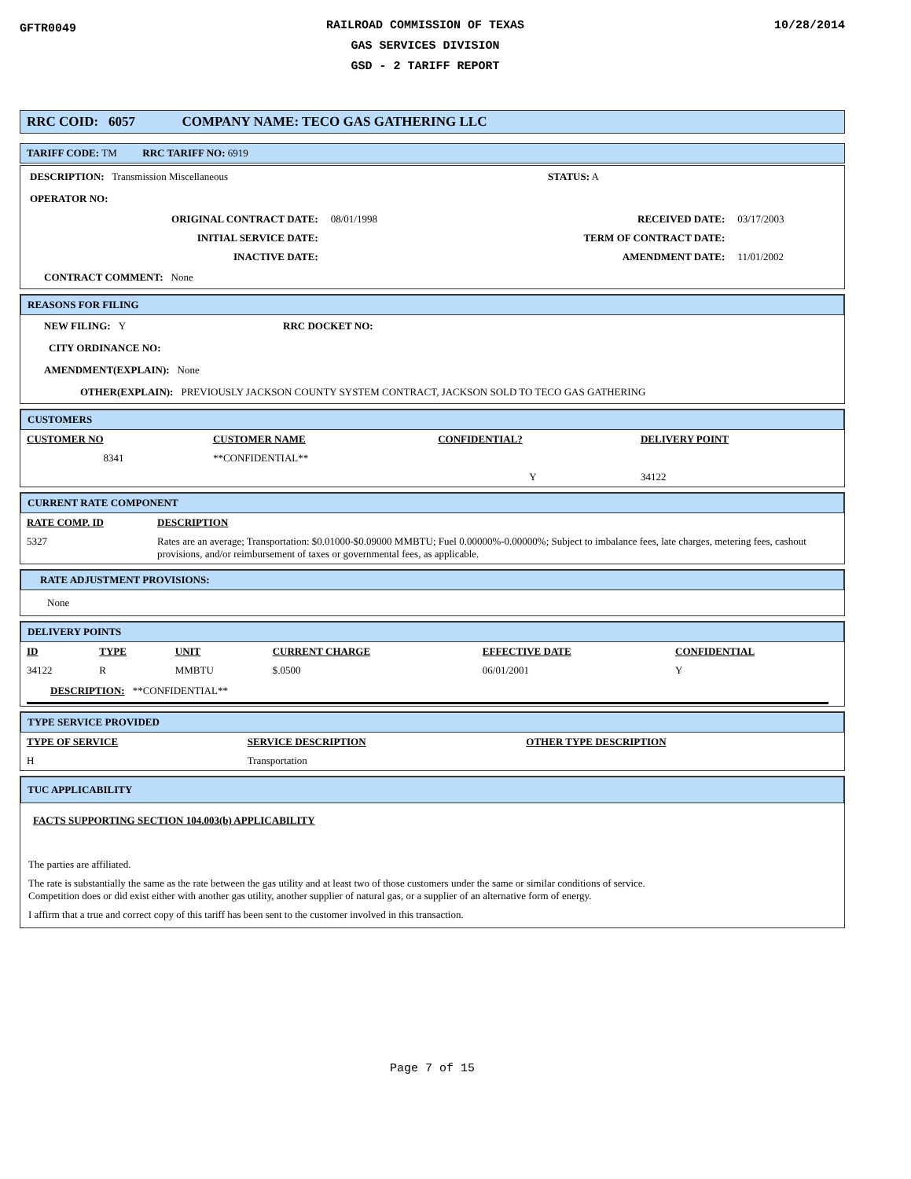GFTR0049
RAILROAD COMMISSION OF TEXAS
GAS SERVICES DIVISION
GSD - 2 TARIFF REPORT
10/28/2014
RRC COID: 6057 COMPANY NAME: TECO GAS GATHERING LLC
TARIFF CODE: TM RRC TARIFF NO: 6919
DESCRIPTION: Transmission Miscellaneous STATUS: A
OPERATOR NO:
| ORIGINAL CONTRACT DATE: | 08/01/1998 | RECEIVED DATE: | 03/17/2003 |
| INITIAL SERVICE DATE: | | TERM OF CONTRACT DATE: | |
| INACTIVE DATE: | | AMENDMENT DATE: | 11/01/2002 |
CONTRACT COMMENT: None
REASONS FOR FILING
NEW FILING: Y RRC DOCKET NO:
CITY ORDINANCE NO:
AMENDMENT(EXPLAIN): None
OTHER(EXPLAIN): PREVIOUSLY JACKSON COUNTY SYSTEM CONTRACT, JACKSON SOLD TO TECO GAS GATHERING
CUSTOMERS
| CUSTOMER NO | CUSTOMER NAME | CONFIDENTIAL? | DELIVERY POINT |
| --- | --- | --- | --- |
| 8341 | **CONFIDENTIAL** | | |
| | | Y | 34122 |
CURRENT RATE COMPONENT
| RATE COMP. ID | DESCRIPTION |
| --- | --- |
| 5327 | Rates are an average; Transportation: $0.01000-$0.09000 MMBTU; Fuel 0.00000%-0.00000%; Subject to imbalance fees, late charges, metering fees, cashout provisions, and/or reimbursement of taxes or governmental fees, as applicable. |
RATE ADJUSTMENT PROVISIONS:
None
DELIVERY POINTS
| ID | TYPE | UNIT | CURRENT CHARGE | EFFECTIVE DATE | CONFIDENTIAL |
| --- | --- | --- | --- | --- | --- |
| 34122 | R | MMBTU | $.0500 | 06/01/2001 | Y |
DESCRIPTION: **CONFIDENTIAL**
TYPE SERVICE PROVIDED
| TYPE OF SERVICE | SERVICE DESCRIPTION | OTHER TYPE DESCRIPTION |
| --- | --- | --- |
| H | Transportation | |
TUC APPLICABILITY
FACTS SUPPORTING SECTION 104.003(b) APPLICABILITY
The parties are affiliated.
The rate is substantially the same as the rate between the gas utility and at least two of those customers under the same or similar conditions of service.
Competition does or did exist either with another gas utility, another supplier of natural gas, or a supplier of an alternative form of energy.
I affirm that a true and correct copy of this tariff has been sent to the customer involved in this transaction.
Page 7 of 15